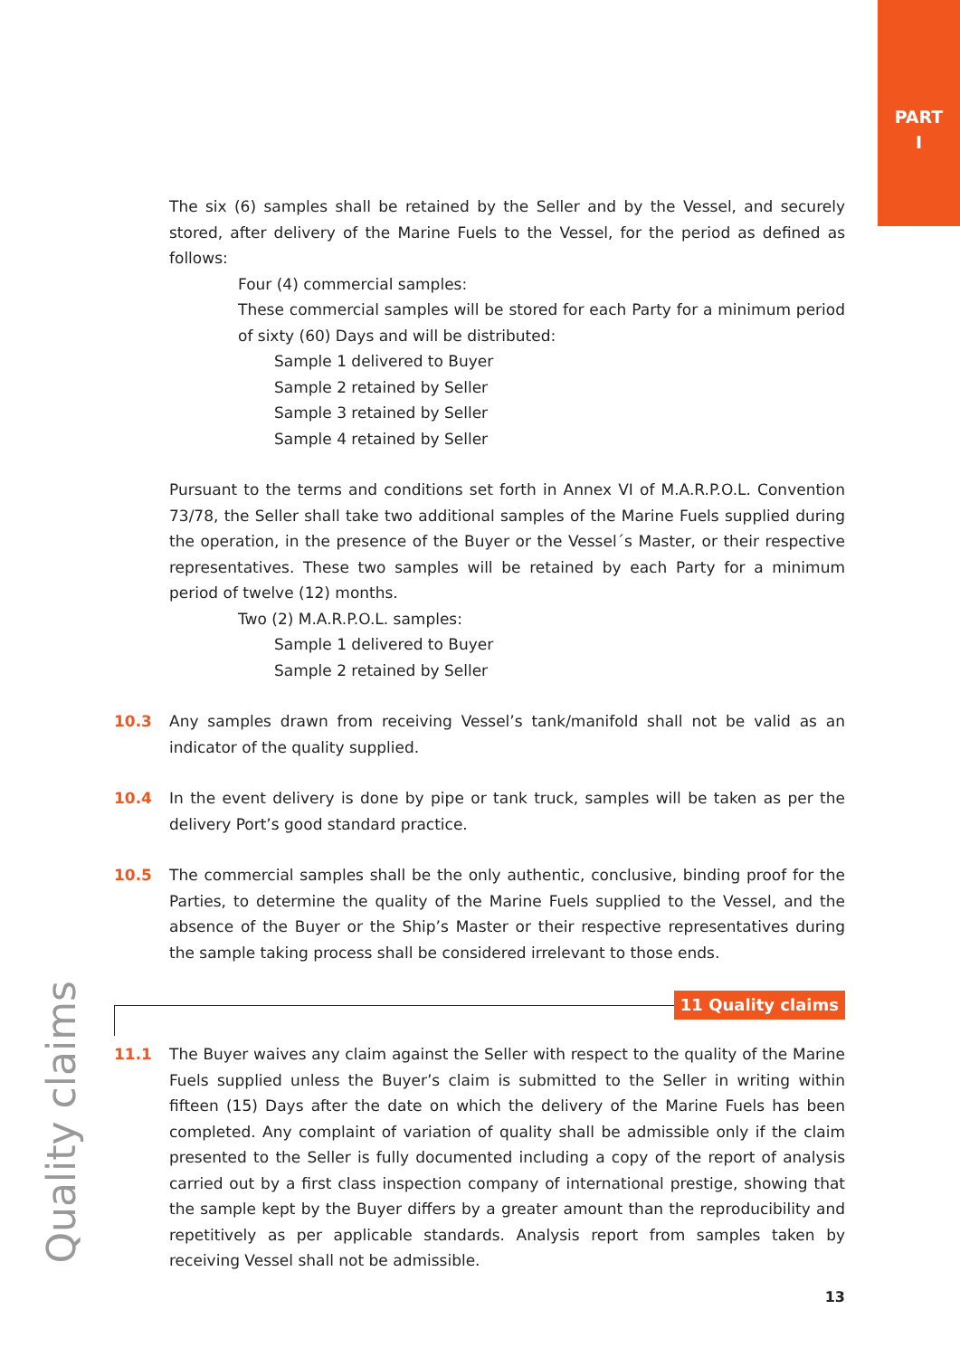PART
I
The six (6) samples shall be retained by the Seller and by the Vessel, and securely stored, after delivery of the Marine Fuels to the Vessel, for the period as defined as follows:
Four (4) commercial samples:
These commercial samples will be stored for each Party for a minimum period of sixty (60) Days and will be distributed:
Sample 1 delivered to Buyer
Sample 2 retained by Seller
Sample 3 retained by Seller
Sample 4 retained by Seller
Pursuant to the terms and conditions set forth in Annex VI of M.A.R.P.O.L. Convention 73/78, the Seller shall take two additional samples of the Marine Fuels supplied during the operation, in the presence of the Buyer or the Vessel´s Master, or their respective representatives. These two samples will be retained by each Party for a minimum period of twelve (12) months.
Two (2) M.A.R.P.O.L. samples:
Sample 1 delivered to Buyer
Sample 2 retained by Seller
10.3 Any samples drawn from receiving Vessel’s tank/manifold shall not be valid as an indicator of the quality supplied.
10.4 In the event delivery is done by pipe or tank truck, samples will be taken as per the delivery Port’s good standard practice.
10.5 The commercial samples shall be the only authentic, conclusive, binding proof for the Parties, to determine the quality of the Marine Fuels supplied to the Vessel, and the absence of the Buyer or the Ship’s Master or their respective representatives during the sample taking process shall be considered irrelevant to those ends.
11 Quality claims
11.1 The Buyer waives any claim against the Seller with respect to the quality of the Marine Fuels supplied unless the Buyer’s claim is submitted to the Seller in writing within fifteen (15) Days after the date on which the delivery of the Marine Fuels has been completed. Any complaint of variation of quality shall be admissible only if the claim presented to the Seller is fully documented including a copy of the report of analysis carried out by a first class inspection company of international prestige, showing that the sample kept by the Buyer differs by a greater amount than the reproducibility and repetitively as per applicable standards. Analysis report from samples taken by receiving Vessel shall not be admissible.
Quality claims
13